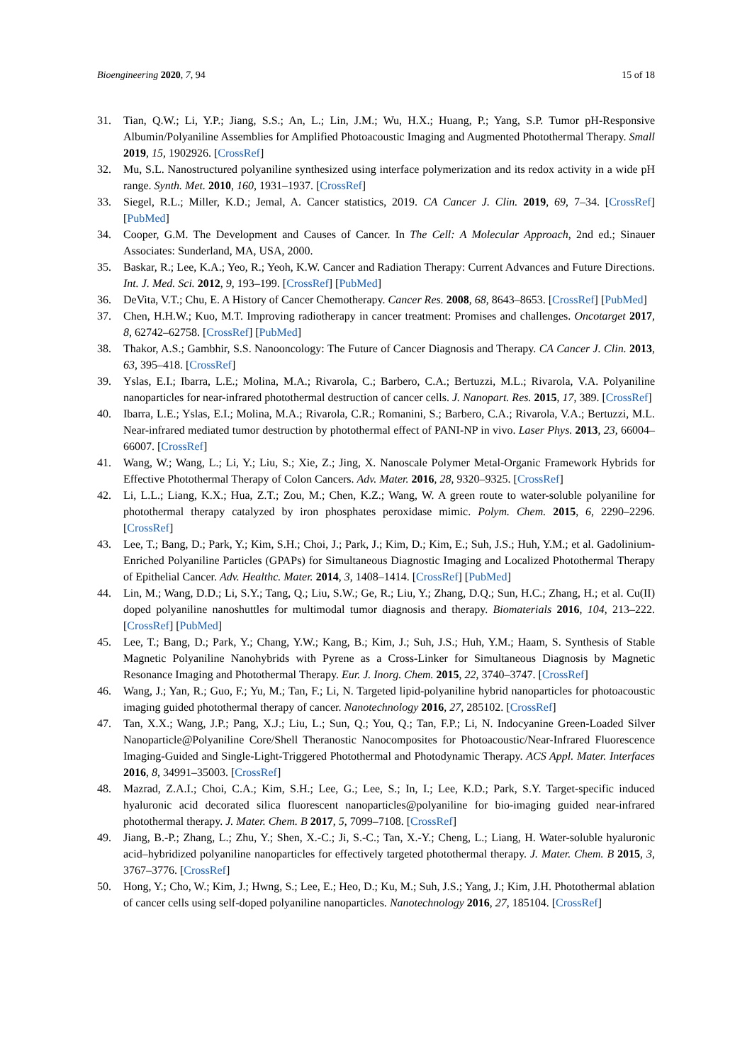Bioengineering 2020, 7, 94 15 of 18
31. Tian, Q.W.; Li, Y.P.; Jiang, S.S.; An, L.; Lin, J.M.; Wu, H.X.; Huang, P.; Yang, S.P. Tumor pH-Responsive Albumin/Polyaniline Assemblies for Amplified Photoacoustic Imaging and Augmented Photothermal Therapy. Small 2019, 15, 1902926. [CrossRef]
32. Mu, S.L. Nanostructured polyaniline synthesized using interface polymerization and its redox activity in a wide pH range. Synth. Met. 2010, 160, 1931–1937. [CrossRef]
33. Siegel, R.L.; Miller, K.D.; Jemal, A. Cancer statistics, 2019. CA Cancer J. Clin. 2019, 69, 7–34. [CrossRef] [PubMed]
34. Cooper, G.M. The Development and Causes of Cancer. In The Cell: A Molecular Approach, 2nd ed.; Sinauer Associates: Sunderland, MA, USA, 2000.
35. Baskar, R.; Lee, K.A.; Yeo, R.; Yeoh, K.W. Cancer and Radiation Therapy: Current Advances and Future Directions. Int. J. Med. Sci. 2012, 9, 193–199. [CrossRef] [PubMed]
36. DeVita, V.T.; Chu, E. A History of Cancer Chemotherapy. Cancer Res. 2008, 68, 8643–8653. [CrossRef] [PubMed]
37. Chen, H.H.W.; Kuo, M.T. Improving radiotherapy in cancer treatment: Promises and challenges. Oncotarget 2017, 8, 62742–62758. [CrossRef] [PubMed]
38. Thakor, A.S.; Gambhir, S.S. Nanooncology: The Future of Cancer Diagnosis and Therapy. CA Cancer J. Clin. 2013, 63, 395–418. [CrossRef]
39. Yslas, E.I.; Ibarra, L.E.; Molina, M.A.; Rivarola, C.; Barbero, C.A.; Bertuzzi, M.L.; Rivarola, V.A. Polyaniline nanoparticles for near-infrared photothermal destruction of cancer cells. J. Nanopart. Res. 2015, 17, 389. [CrossRef]
40. Ibarra, L.E.; Yslas, E.I.; Molina, M.A.; Rivarola, C.R.; Romanini, S.; Barbero, C.A.; Rivarola, V.A.; Bertuzzi, M.L. Near-infrared mediated tumor destruction by photothermal effect of PANI-NP in vivo. Laser Phys. 2013, 23, 66004–66007. [CrossRef]
41. Wang, W.; Wang, L.; Li, Y.; Liu, S.; Xie, Z.; Jing, X. Nanoscale Polymer Metal-Organic Framework Hybrids for Effective Photothermal Therapy of Colon Cancers. Adv. Mater. 2016, 28, 9320–9325. [CrossRef]
42. Li, L.L.; Liang, K.X.; Hua, Z.T.; Zou, M.; Chen, K.Z.; Wang, W. A green route to water-soluble polyaniline for photothermal therapy catalyzed by iron phosphates peroxidase mimic. Polym. Chem. 2015, 6, 2290–2296. [CrossRef]
43. Lee, T.; Bang, D.; Park, Y.; Kim, S.H.; Choi, J.; Park, J.; Kim, D.; Kim, E.; Suh, J.S.; Huh, Y.M.; et al. Gadolinium-Enriched Polyaniline Particles (GPAPs) for Simultaneous Diagnostic Imaging and Localized Photothermal Therapy of Epithelial Cancer. Adv. Healthc. Mater. 2014, 3, 1408–1414. [CrossRef] [PubMed]
44. Lin, M.; Wang, D.D.; Li, S.Y.; Tang, Q.; Liu, S.W.; Ge, R.; Liu, Y.; Zhang, D.Q.; Sun, H.C.; Zhang, H.; et al. Cu(II) doped polyaniline nanoshuttles for multimodal tumor diagnosis and therapy. Biomaterials 2016, 104, 213–222. [CrossRef] [PubMed]
45. Lee, T.; Bang, D.; Park, Y.; Chang, Y.W.; Kang, B.; Kim, J.; Suh, J.S.; Huh, Y.M.; Haam, S. Synthesis of Stable Magnetic Polyaniline Nanohybrids with Pyrene as a Cross-Linker for Simultaneous Diagnosis by Magnetic Resonance Imaging and Photothermal Therapy. Eur. J. Inorg. Chem. 2015, 22, 3740–3747. [CrossRef]
46. Wang, J.; Yan, R.; Guo, F.; Yu, M.; Tan, F.; Li, N. Targeted lipid-polyaniline hybrid nanoparticles for photoacoustic imaging guided photothermal therapy of cancer. Nanotechnology 2016, 27, 285102. [CrossRef]
47. Tan, X.X.; Wang, J.P.; Pang, X.J.; Liu, L.; Sun, Q.; You, Q.; Tan, F.P.; Li, N. Indocyanine Green-Loaded Silver Nanoparticle@Polyaniline Core/Shell Theranostic Nanocomposites for Photoacoustic/Near-Infrared Fluorescence Imaging-Guided and Single-Light-Triggered Photothermal and Photodynamic Therapy. ACS Appl. Mater. Interfaces 2016, 8, 34991–35003. [CrossRef]
48. Mazrad, Z.A.I.; Choi, C.A.; Kim, S.H.; Lee, G.; Lee, S.; In, I.; Lee, K.D.; Park, S.Y. Target-specific induced hyaluronic acid decorated silica fluorescent nanoparticles@polyaniline for bio-imaging guided near-infrared photothermal therapy. J. Mater. Chem. B 2017, 5, 7099–7108. [CrossRef]
49. Jiang, B.-P.; Zhang, L.; Zhu, Y.; Shen, X.-C.; Ji, S.-C.; Tan, X.-Y.; Cheng, L.; Liang, H. Water-soluble hyaluronic acid–hybridized polyaniline nanoparticles for effectively targeted photothermal therapy. J. Mater. Chem. B 2015, 3, 3767–3776. [CrossRef]
50. Hong, Y.; Cho, W.; Kim, J.; Hwng, S.; Lee, E.; Heo, D.; Ku, M.; Suh, J.S.; Yang, J.; Kim, J.H. Photothermal ablation of cancer cells using self-doped polyaniline nanoparticles. Nanotechnology 2016, 27, 185104. [CrossRef]